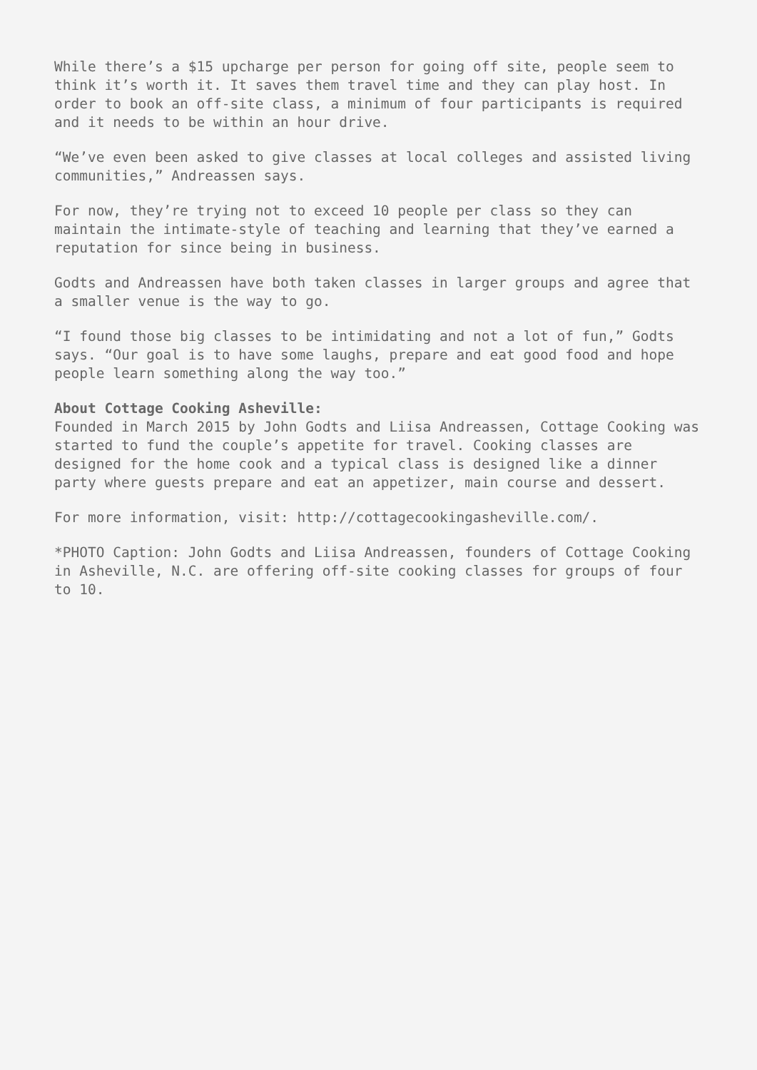While there’s a $15 upcharge per person for going off site, people seem to think it’s worth it. It saves them travel time and they can play host. In order to book an off-site class, a minimum of four participants is required and it needs to be within an hour drive.
“We’ve even been asked to give classes at local colleges and assisted living communities,” Andreassen says.
For now, they’re trying not to exceed 10 people per class so they can maintain the intimate-style of teaching and learning that they’ve earned a reputation for since being in business.
Godts and Andreassen have both taken classes in larger groups and agree that a smaller venue is the way to go.
“I found those big classes to be intimidating and not a lot of fun,” Godts says. “Our goal is to have some laughs, prepare and eat good food and hope people learn something along the way too.”
About Cottage Cooking Asheville:
Founded in March 2015 by John Godts and Liisa Andreassen, Cottage Cooking was started to fund the couple’s appetite for travel. Cooking classes are designed for the home cook and a typical class is designed like a dinner party where guests prepare and eat an appetizer, main course and dessert.
For more information, visit: http://cottagecookingasheville.com/.
*PHOTO Caption: John Godts and Liisa Andreassen, founders of Cottage Cooking in Asheville, N.C. are offering off-site cooking classes for groups of four to 10.